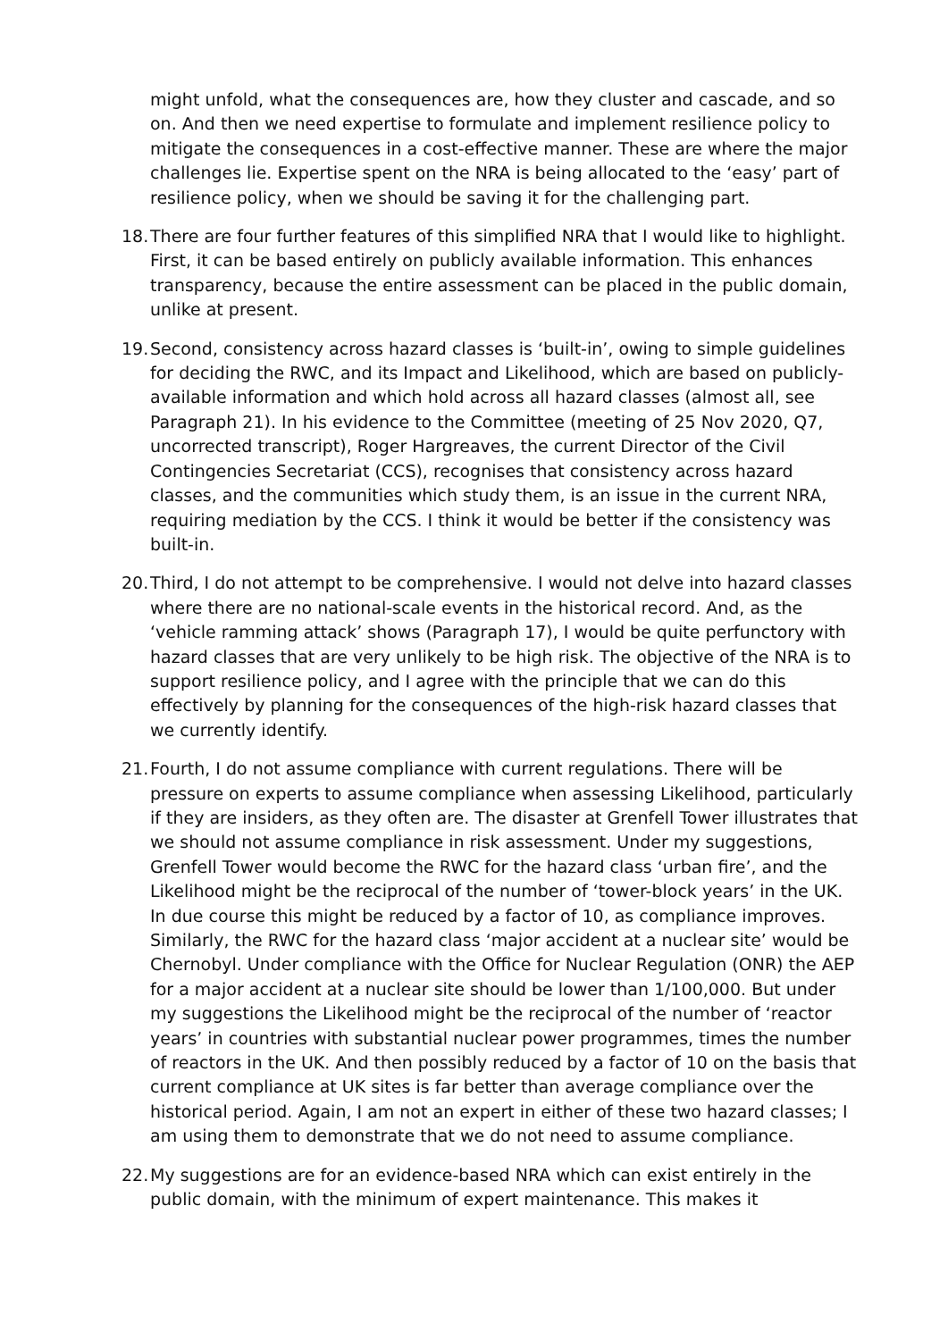might unfold, what the consequences are, how they cluster and cascade, and so on. And then we need expertise to formulate and implement resilience policy to mitigate the consequences in a cost-effective manner. These are where the major challenges lie. Expertise spent on the NRA is being allocated to the ‘easy’ part of resilience policy, when we should be saving it for the challenging part.
18. There are four further features of this simplified NRA that I would like to highlight. First, it can be based entirely on publicly available information. This enhances transparency, because the entire assessment can be placed in the public domain, unlike at present.
19. Second, consistency across hazard classes is ‘built-in’, owing to simple guidelines for deciding the RWC, and its Impact and Likelihood, which are based on publicly-available information and which hold across all hazard classes (almost all, see Paragraph 21). In his evidence to the Committee (meeting of 25 Nov 2020, Q7, uncorrected transcript), Roger Hargreaves, the current Director of the Civil Contingencies Secretariat (CCS), recognises that consistency across hazard classes, and the communities which study them, is an issue in the current NRA, requiring mediation by the CCS. I think it would be better if the consistency was built-in.
20. Third, I do not attempt to be comprehensive. I would not delve into hazard classes where there are no national-scale events in the historical record. And, as the ‘vehicle ramming attack’ shows (Paragraph 17), I would be quite perfunctory with hazard classes that are very unlikely to be high risk. The objective of the NRA is to support resilience policy, and I agree with the principle that we can do this effectively by planning for the consequences of the high-risk hazard classes that we currently identify.
21. Fourth, I do not assume compliance with current regulations. There will be pressure on experts to assume compliance when assessing Likelihood, particularly if they are insiders, as they often are. The disaster at Grenfell Tower illustrates that we should not assume compliance in risk assessment. Under my suggestions, Grenfell Tower would become the RWC for the hazard class ‘urban fire’, and the Likelihood might be the reciprocal of the number of ‘tower-block years’ in the UK. In due course this might be reduced by a factor of 10, as compliance improves. Similarly, the RWC for the hazard class ‘major accident at a nuclear site’ would be Chernobyl. Under compliance with the Office for Nuclear Regulation (ONR) the AEP for a major accident at a nuclear site should be lower than 1/100,000. But under my suggestions the Likelihood might be the reciprocal of the number of ‘reactor years’ in countries with substantial nuclear power programmes, times the number of reactors in the UK. And then possibly reduced by a factor of 10 on the basis that current compliance at UK sites is far better than average compliance over the historical period. Again, I am not an expert in either of these two hazard classes; I am using them to demonstrate that we do not need to assume compliance.
22. My suggestions are for an evidence-based NRA which can exist entirely in the public domain, with the minimum of expert maintenance. This makes it